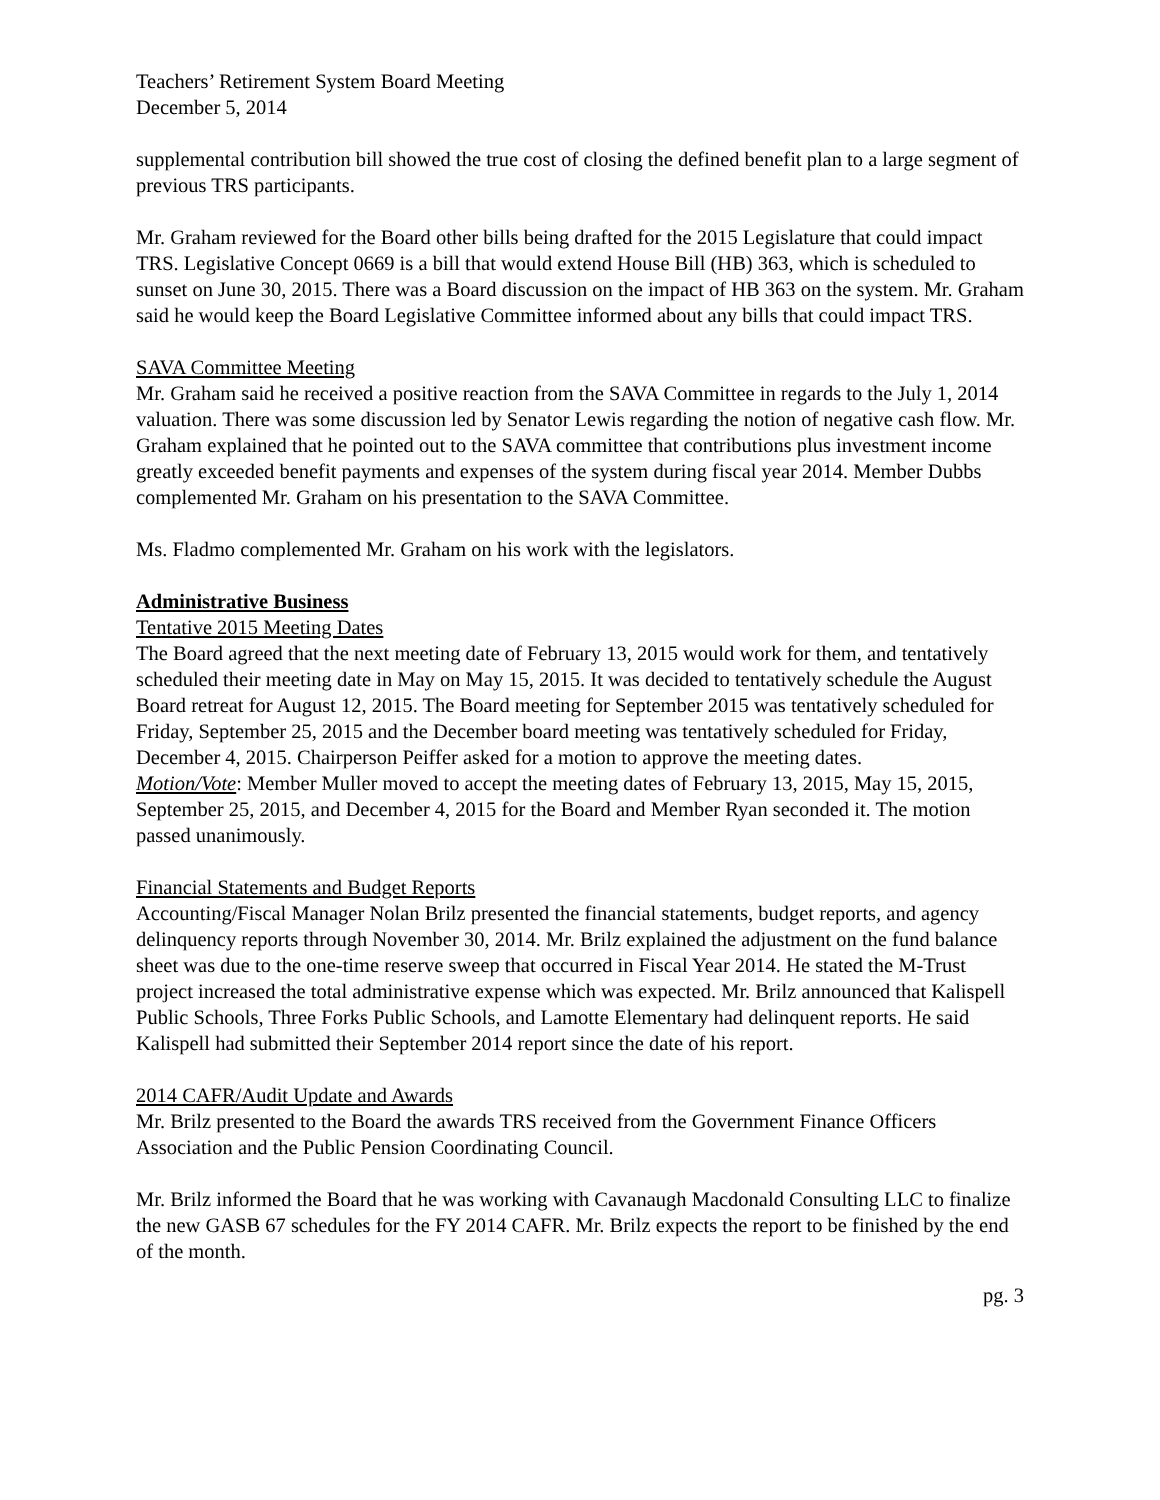Teachers’ Retirement System Board Meeting
December 5, 2014
supplemental contribution bill showed the true cost of closing the defined benefit plan to a large segment of previous TRS participants.
Mr. Graham reviewed for the Board other bills being drafted for the 2015 Legislature that could impact TRS. Legislative Concept 0669 is a bill that would extend House Bill (HB) 363, which is scheduled to sunset on June 30, 2015. There was a Board discussion on the impact of HB 363 on the system. Mr. Graham said he would keep the Board Legislative Committee informed about any bills that could impact TRS.
SAVA Committee Meeting
Mr. Graham said he received a positive reaction from the SAVA Committee in regards to the July 1, 2014 valuation. There was some discussion led by Senator Lewis regarding the notion of negative cash flow. Mr. Graham explained that he pointed out to the SAVA committee that contributions plus investment income greatly exceeded benefit payments and expenses of the system during fiscal year 2014. Member Dubbs complemented Mr. Graham on his presentation to the SAVA Committee.
Ms. Fladmo complemented Mr. Graham on his work with the legislators.
Administrative Business
Tentative 2015 Meeting Dates
The Board agreed that the next meeting date of February 13, 2015 would work for them, and tentatively scheduled their meeting date in May on May 15, 2015. It was decided to tentatively schedule the August Board retreat for August 12, 2015. The Board meeting for September 2015 was tentatively scheduled for Friday, September 25, 2015 and the December board meeting was tentatively scheduled for Friday, December 4, 2015. Chairperson Peiffer asked for a motion to approve the meeting dates.
Motion/Vote: Member Muller moved to accept the meeting dates of February 13, 2015, May 15, 2015, September 25, 2015, and December 4, 2015 for the Board and Member Ryan seconded it. The motion passed unanimously.
Financial Statements and Budget Reports
Accounting/Fiscal Manager Nolan Brilz presented the financial statements, budget reports, and agency delinquency reports through November 30, 2014. Mr. Brilz explained the adjustment on the fund balance sheet was due to the one-time reserve sweep that occurred in Fiscal Year 2014. He stated the M-Trust project increased the total administrative expense which was expected. Mr. Brilz announced that Kalispell Public Schools, Three Forks Public Schools, and Lamotte Elementary had delinquent reports. He said Kalispell had submitted their September 2014 report since the date of his report.
2014 CAFR/Audit Update and Awards
Mr. Brilz presented to the Board the awards TRS received from the Government Finance Officers Association and the Public Pension Coordinating Council.
Mr. Brilz informed the Board that he was working with Cavanaugh Macdonald Consulting LLC to finalize the new GASB 67 schedules for the FY 2014 CAFR. Mr. Brilz expects the report to be finished by the end of the month.
pg. 3